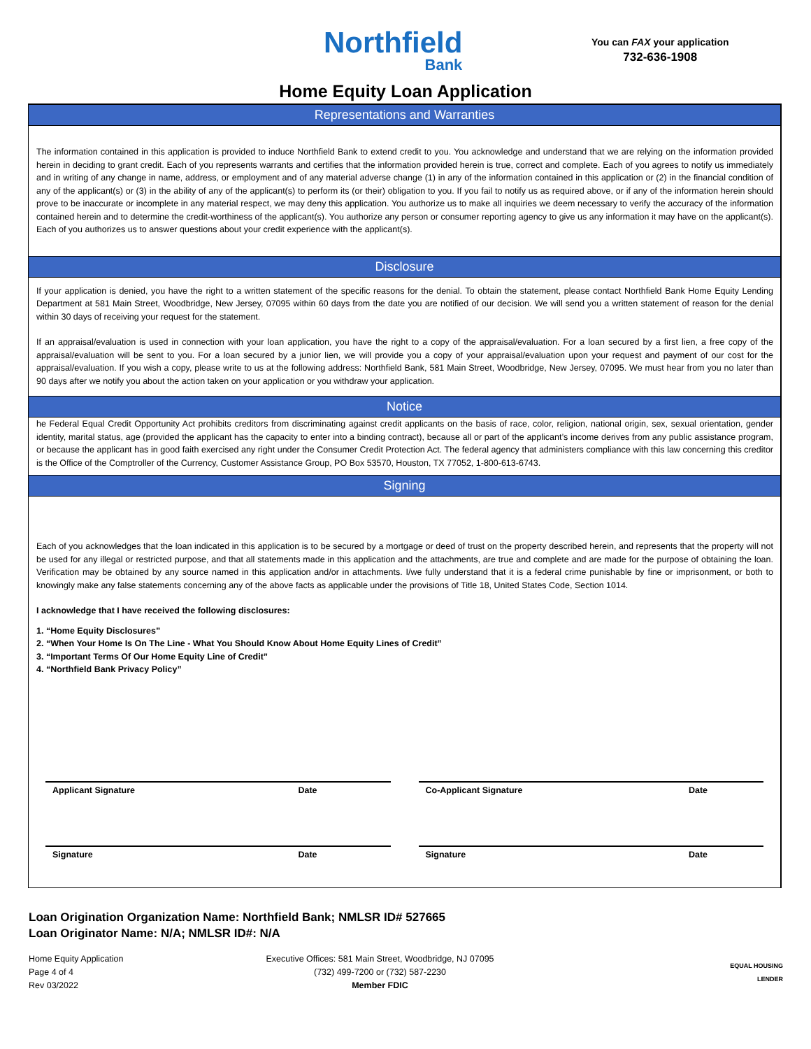Northfield
Bank
You can FAX your application
732-636-1908
Home Equity Loan Application
Representations and Warranties
The information contained in this application is provided to induce Northfield Bank to extend credit to you. You acknowledge and understand that we are relying on the information provided herein in deciding to grant credit. Each of you represents warrants and certifies that the information provided herein is true, correct and complete. Each of you agrees to notify us immediately and in writing of any change in name, address, or employment and of any material adverse change (1) in any of the information contained in this application or (2) in the financial condition of any of the applicant(s) or (3) in the ability of any of the applicant(s) to perform its (or their) obligation to you. If you fail to notify us as required above, or if any of the information herein should prove to be inaccurate or incomplete in any material respect, we may deny this application. You authorize us to make all inquiries we deem necessary to verify the accuracy of the information contained herein and to determine the credit-worthiness of the applicant(s). You authorize any person or consumer reporting agency to give us any information it may have on the applicant(s). Each of you authorizes us to answer questions about your credit experience with the applicant(s).
Disclosure
If your application is denied, you have the right to a written statement of the specific reasons for the denial. To obtain the statement, please contact Northfield Bank Home Equity Lending Department at 581 Main Street, Woodbridge, New Jersey, 07095 within 60 days from the date you are notified of our decision. We will send you a written statement of reason for the denial within 30 days of receiving your request for the statement.
If an appraisal/evaluation is used in connection with your loan application, you have the right to a copy of the appraisal/evaluation. For a loan secured by a first lien, a free copy of the appraisal/evaluation will be sent to you. For a loan secured by a junior lien, we will provide you a copy of your appraisal/evaluation upon your request and payment of our cost for the appraisal/evaluation. If you wish a copy, please write to us at the following address: Northfield Bank, 581 Main Street, Woodbridge, New Jersey, 07095. We must hear from you no later than 90 days after we notify you about the action taken on your application or you withdraw your application.
Notice
he Federal Equal Credit Opportunity Act prohibits creditors from discriminating against credit applicants on the basis of race, color, religion, national origin, sex, sexual orientation, gender identity, marital status, age (provided the applicant has the capacity to enter into a binding contract), because all or part of the applicant’s income derives from any public assistance program, or because the applicant has in good faith exercised any right under the Consumer Credit Protection Act. The federal agency that administers compliance with this law concerning this creditor is the Office of the Comptroller of the Currency, Customer Assistance Group, PO Box 53570, Houston, TX 77052, 1-800-613-6743.
Signing
Each of you acknowledges that the loan indicated in this application is to be secured by a mortgage or deed of trust on the property described herein, and represents that the property will not be used for any illegal or restricted purpose, and that all statements made in this application and the attachments, are true and complete and are made for the purpose of obtaining the loan. Verification may be obtained by any source named in this application and/or in attachments. I/we fully understand that it is a federal crime punishable by fine or imprisonment, or both to knowingly make any false statements concerning any of the above facts as applicable under the provisions of Title 18, United States Code, Section 1014.
I acknowledge that I have received the following disclosures:
1. “Home Equity Disclosures”
2. “When Your Home Is On The Line - What You Should Know About Home Equity Lines of Credit”
3. “Important Terms Of Our Home Equity Line of Credit”
4. “Northfield Bank Privacy Policy”
Applicant Signature Date Co-Applicant Signature Date
Signature Date Signature Date
Loan Origination Organization Name: Northfield Bank; NMLSR ID# 527665
Loan Originator Name: N/A; NMLSR ID#: N/A
Home Equity Application
Page 4 of 4
Rev 03/2022
Executive Offices: 581 Main Street, Woodbridge, NJ 07095
(732) 499-7200 or (732) 587-2230
Member FDIC
EQUAL HOUSING
LENDER